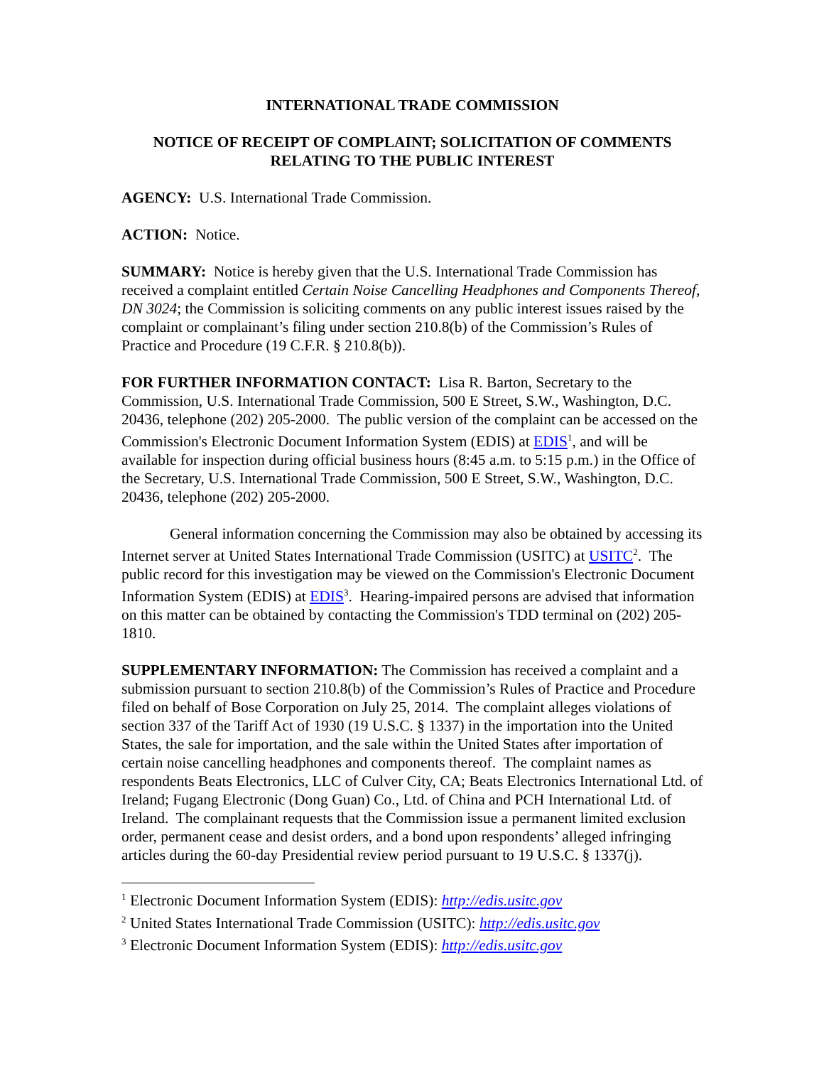INTERNATIONAL TRADE COMMISSION
NOTICE OF RECEIPT OF COMPLAINT; SOLICITATION OF COMMENTS RELATING TO THE PUBLIC INTEREST
AGENCY: U.S. International Trade Commission.
ACTION: Notice.
SUMMARY: Notice is hereby given that the U.S. International Trade Commission has received a complaint entitled Certain Noise Cancelling Headphones and Components Thereof, DN 3024; the Commission is soliciting comments on any public interest issues raised by the complaint or complainant’s filing under section 210.8(b) of the Commission’s Rules of Practice and Procedure (19 C.F.R. § 210.8(b)).
FOR FURTHER INFORMATION CONTACT: Lisa R. Barton, Secretary to the Commission, U.S. International Trade Commission, 500 E Street, S.W., Washington, D.C. 20436, telephone (202) 205-2000. The public version of the complaint can be accessed on the Commission's Electronic Document Information System (EDIS) at EDIS<sup>1</sup>, and will be available for inspection during official business hours (8:45 a.m. to 5:15 p.m.) in the Office of the Secretary, U.S. International Trade Commission, 500 E Street, S.W., Washington, D.C. 20436, telephone (202) 205-2000.
General information concerning the Commission may also be obtained by accessing its Internet server at United States International Trade Commission (USITC) at USITC<sup>2</sup>. The public record for this investigation may be viewed on the Commission's Electronic Document Information System (EDIS) at EDIS<sup>3</sup>. Hearing-impaired persons are advised that information on this matter can be obtained by contacting the Commission's TDD terminal on (202) 205-1810.
SUPPLEMENTARY INFORMATION: The Commission has received a complaint and a submission pursuant to section 210.8(b) of the Commission’s Rules of Practice and Procedure filed on behalf of Bose Corporation on July 25, 2014. The complaint alleges violations of section 337 of the Tariff Act of 1930 (19 U.S.C. § 1337) in the importation into the United States, the sale for importation, and the sale within the United States after importation of certain noise cancelling headphones and components thereof. The complaint names as respondents Beats Electronics, LLC of Culver City, CA; Beats Electronics International Ltd. of Ireland; Fugang Electronic (Dong Guan) Co., Ltd. of China and PCH International Ltd. of Ireland. The complainant requests that the Commission issue a permanent limited exclusion order, permanent cease and desist orders, and a bond upon respondents’ alleged infringing articles during the 60-day Presidential review period pursuant to 19 U.S.C. § 1337(j).
<sup>1</sup> Electronic Document Information System (EDIS): http://edis.usitc.gov
<sup>2</sup> United States International Trade Commission (USITC): http://edis.usitc.gov
<sup>3</sup> Electronic Document Information System (EDIS): http://edis.usitc.gov